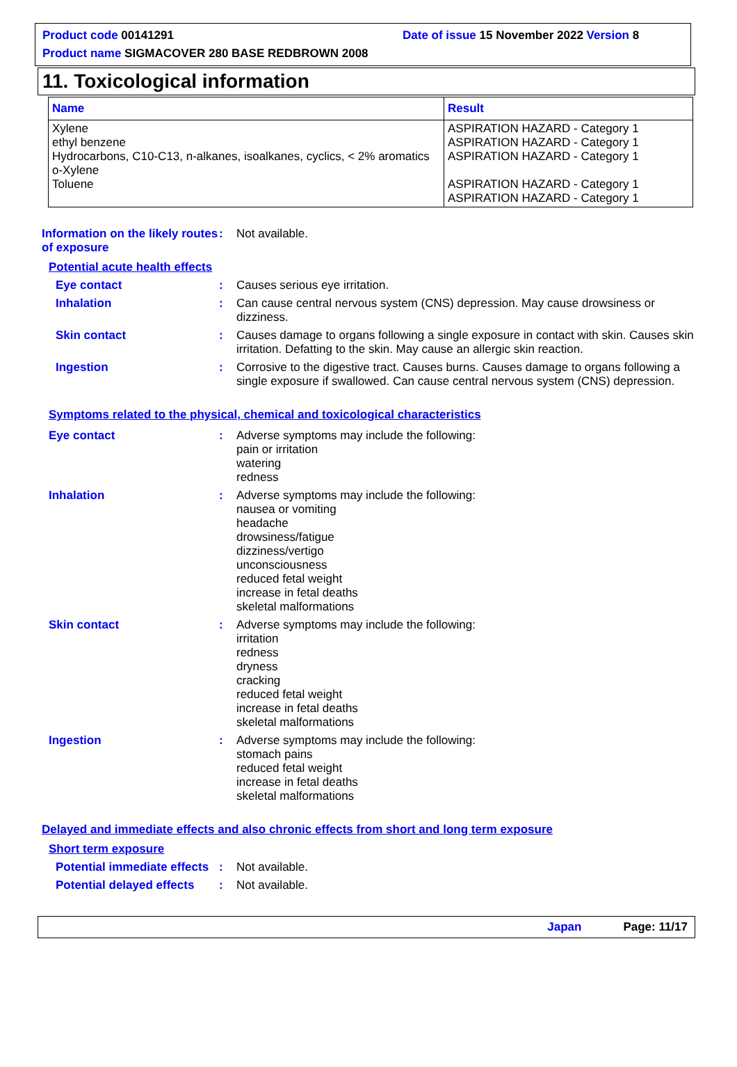Product code 00141291 Date of issue 15 November 2022 Version 8
Product name SIGMACOVER 280 BASE REDBROWN 2008
11. Toxicological information
| Name | Result |
| --- | --- |
| Xylene ethyl benzene Hydrocarbons, C10-C13, n-alkanes, isoalkanes, cyclics, < 2% aromatics o-Xylene Toluene | ASPIRATION HAZARD - Category 1 ASPIRATION HAZARD - Category 1 ASPIRATION HAZARD - Category 1 ASPIRATION HAZARD - Category 1 ASPIRATION HAZARD - Category 1 |
Information on the likely routes of exposure
: Not available.
Potential acute health effects
Eye contact : Causes serious eye irritation.
Inhalation : Can cause central nervous system (CNS) depression. May cause drowsiness or dizziness.
Skin contact : Causes damage to organs following a single exposure in contact with skin. Causes skin irritation. Defatting to the skin. May cause an allergic skin reaction.
Ingestion : Corrosive to the digestive tract. Causes burns. Causes damage to organs following a single exposure if swallowed. Can cause central nervous system (CNS) depression.
Symptoms related to the physical, chemical and toxicological characteristics
Eye contact : Adverse symptoms may include the following:
pain or irritation
watering
redness
Inhalation : Adverse symptoms may include the following:
nausea or vomiting
headache
drowsiness/fatigue
dizziness/vertigo
unconsciousness
reduced fetal weight
increase in fetal deaths
skeletal malformations
Skin contact : Adverse symptoms may include the following:
irritation
redness
dryness
cracking
reduced fetal weight
increase in fetal deaths
skeletal malformations
Ingestion : Adverse symptoms may include the following:
stomach pains
reduced fetal weight
increase in fetal deaths
skeletal malformations
Delayed and immediate effects and also chronic effects from short and long term exposure
Short term exposure
Potential immediate effects
: Not available.
Potential delayed effects : Not available.
Japan Page: 11/17